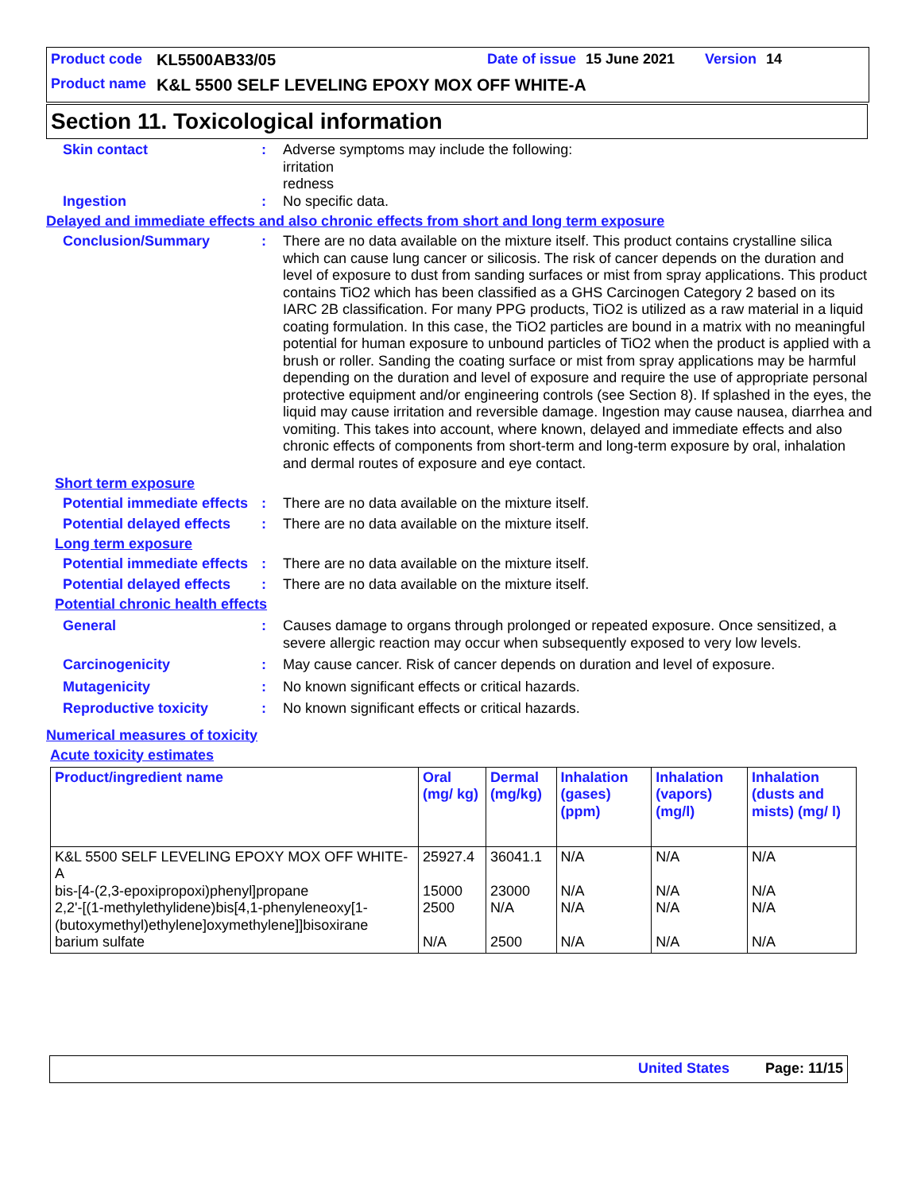Product code KL5500AB33/05 Date of issue 15 June 2021 Version 14
Product name K&L 5500 SELF LEVELING EPOXY MOX OFF WHITE-A
Section 11. Toxicological information
Skin contact : Adverse symptoms may include the following:
irritation
redness
Ingestion : No specific data.
Delayed and immediate effects and also chronic effects from short and long term exposure
Conclusion/Summary : There are no data available on the mixture itself. This product contains crystalline silica which can cause lung cancer or silicosis. The risk of cancer depends on the duration and level of exposure to dust from sanding surfaces or mist from spray applications. This product contains TiO2 which has been classified as a GHS Carcinogen Category 2 based on its IARC 2B classification. For many PPG products, TiO2 is utilized as a raw material in a liquid coating formulation. In this case, the TiO2 particles are bound in a matrix with no meaningful potential for human exposure to unbound particles of TiO2 when the product is applied with a brush or roller. Sanding the coating surface or mist from spray applications may be harmful depending on the duration and level of exposure and require the use of appropriate personal protective equipment and/or engineering controls (see Section 8). If splashed in the eyes, the liquid may cause irritation and reversible damage. Ingestion may cause nausea, diarrhea and vomiting. This takes into account, where known, delayed and immediate effects and also chronic effects of components from short-term and long-term exposure by oral, inhalation and dermal routes of exposure and eye contact.
Short term exposure
Potential immediate effects
: There are no data available on the mixture itself.
Potential delayed effects
: There are no data available on the mixture itself.
Long term exposure
Potential immediate effects
: There are no data available on the mixture itself.
Potential delayed effects
: There are no data available on the mixture itself.
Potential chronic health effects
General : Causes damage to organs through prolonged or repeated exposure. Once sensitized, a severe allergic reaction may occur when subsequently exposed to very low levels.
Carcinogenicity : May cause cancer. Risk of cancer depends on duration and level of exposure.
Mutagenicity : No known significant effects or critical hazards.
Reproductive toxicity : No known significant effects or critical hazards.
Numerical measures of toxicity
Acute toxicity estimates
| Product/ingredient name | Oral (mg/ kg) | Dermal (mg/kg) | Inhalation (gases) (ppm) | Inhalation (vapors) (mg/l) | Inhalation (dusts and mists) (mg/ l) |
| --- | --- | --- | --- | --- | --- |
| K&L 5500 SELF LEVELING EPOXY MOX OFF WHITE-A bis-[4-(2,3-epoxipropoxi)phenyl]propane 2,2'-[(1-methylethylidene)bis[4,1-phenyleneoxy[1-(butoxymethyl)ethylene]oxymethylene]]bisoxirane barium sulfate | 25927.4 15000 2500 N/A | 36041.1 23000 N/A 2500 | N/A N/A N/A N/A | N/A N/A N/A N/A | N/A N/A N/A N/A |
United States Page: 11/15